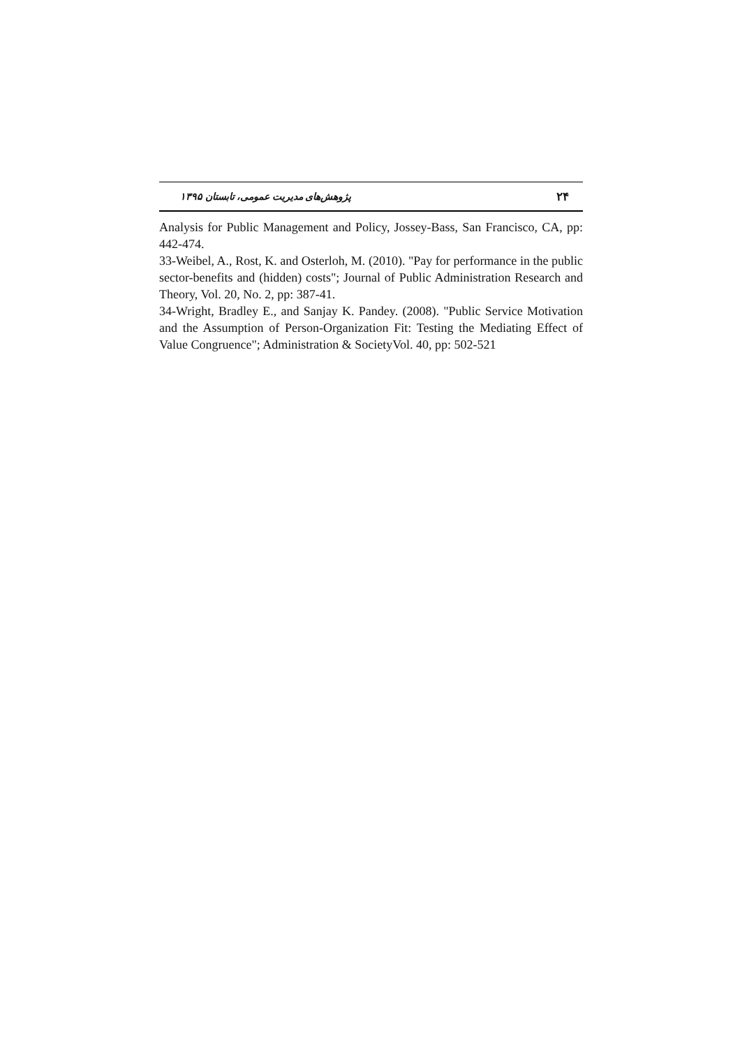۲۴ پژوهش‌های مدیریت عمومی، تابستان ۱۳۹۵
Analysis for Public Management and Policy, Jossey-Bass, San Francisco, CA, pp: 442-474.
33-Weibel, A., Rost, K. and Osterloh, M. (2010). "Pay for performance in the public sector-benefits and (hidden) costs"; Journal of Public Administration Research and Theory, Vol. 20, No. 2, pp: 387-41.
34-Wright, Bradley E., and Sanjay K. Pandey. (2008). "Public Service Motivation and the Assumption of Person-Organization Fit: Testing the Mediating Effect of Value Congruence"; Administration & SocietyVol. 40, pp: 502-521